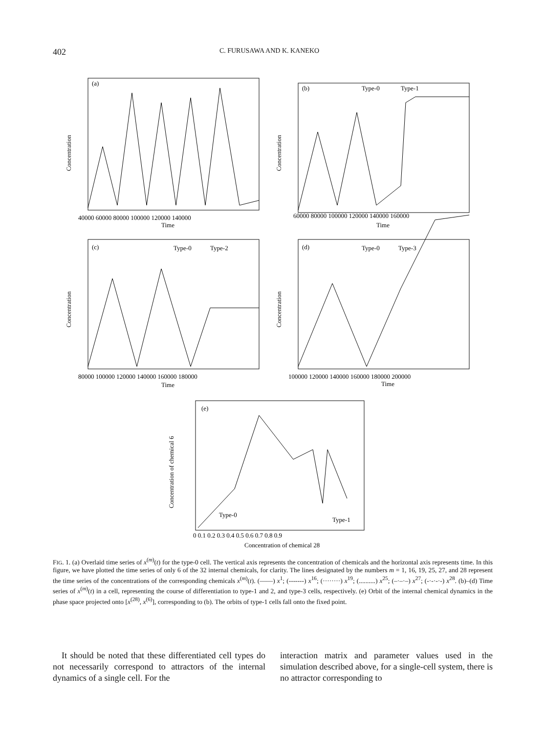402 C. FURUSAWA AND K. KANEKO
(a)
(b)
(c)
(d)
(e)
Type-0
Type-1
Type-0
Type-2
Type-0
Type-3
Type-0
Type-1
40000 60000 80000 100000 120000 140000
60000 80000 100000 120000 140000 160000
80000 100000 120000 140000 160000 180000
100000 120000 140000 160000 180000 200000
0 0.1 0.2 0.3 0.4 0.5 0.6 0.7 0.8 0.9
Time
Time
Time
Time
Concentration of chemical 28
Concentration
Concentration
Concentration
Concentration
Concentration of chemical 6
FIG. 1. (a) Overlaid time series of x<sup>(m)</sup>(t) for the type-0 cell. The vertical axis represents the concentration of chemicals and the horizontal axis represents time. In this figure, we have plotted the time series of only 6 of the 32 internal chemicals, for clarity. The lines designated by the numbers m = 1, 16, 19, 25, 27, and 28 represent the time series of the concentrations of the corresponding chemicals x<sup>(m)</sup>(t). (——) x<sup>1</sup>; (-------) x<sup>16</sup>; (········) x<sup>19</sup>; (..........) x<sup>25</sup>; (–·–·–) x<sup>27</sup>; (-·-·-·-) x<sup>28</sup>. (b)–(d) Time series of x<sup>(m)</sup>(t) in a cell, representing the course of differentiation to type-1 and 2, and type-3 cells, respectively. (e) Orbit of the internal chemical dynamics in the phase space projected onto [x<sup>(28)</sup>, x<sup>(6)</sup>], corresponding to (b). The orbits of type-1 cells fall onto the fixed point.
It should be noted that these differentiated cell types do not necessarily correspond to attractors of the internal dynamics of a single cell. For the
interaction matrix and parameter values used in the simulation described above, for a single-cell system, there is no attractor corresponding to